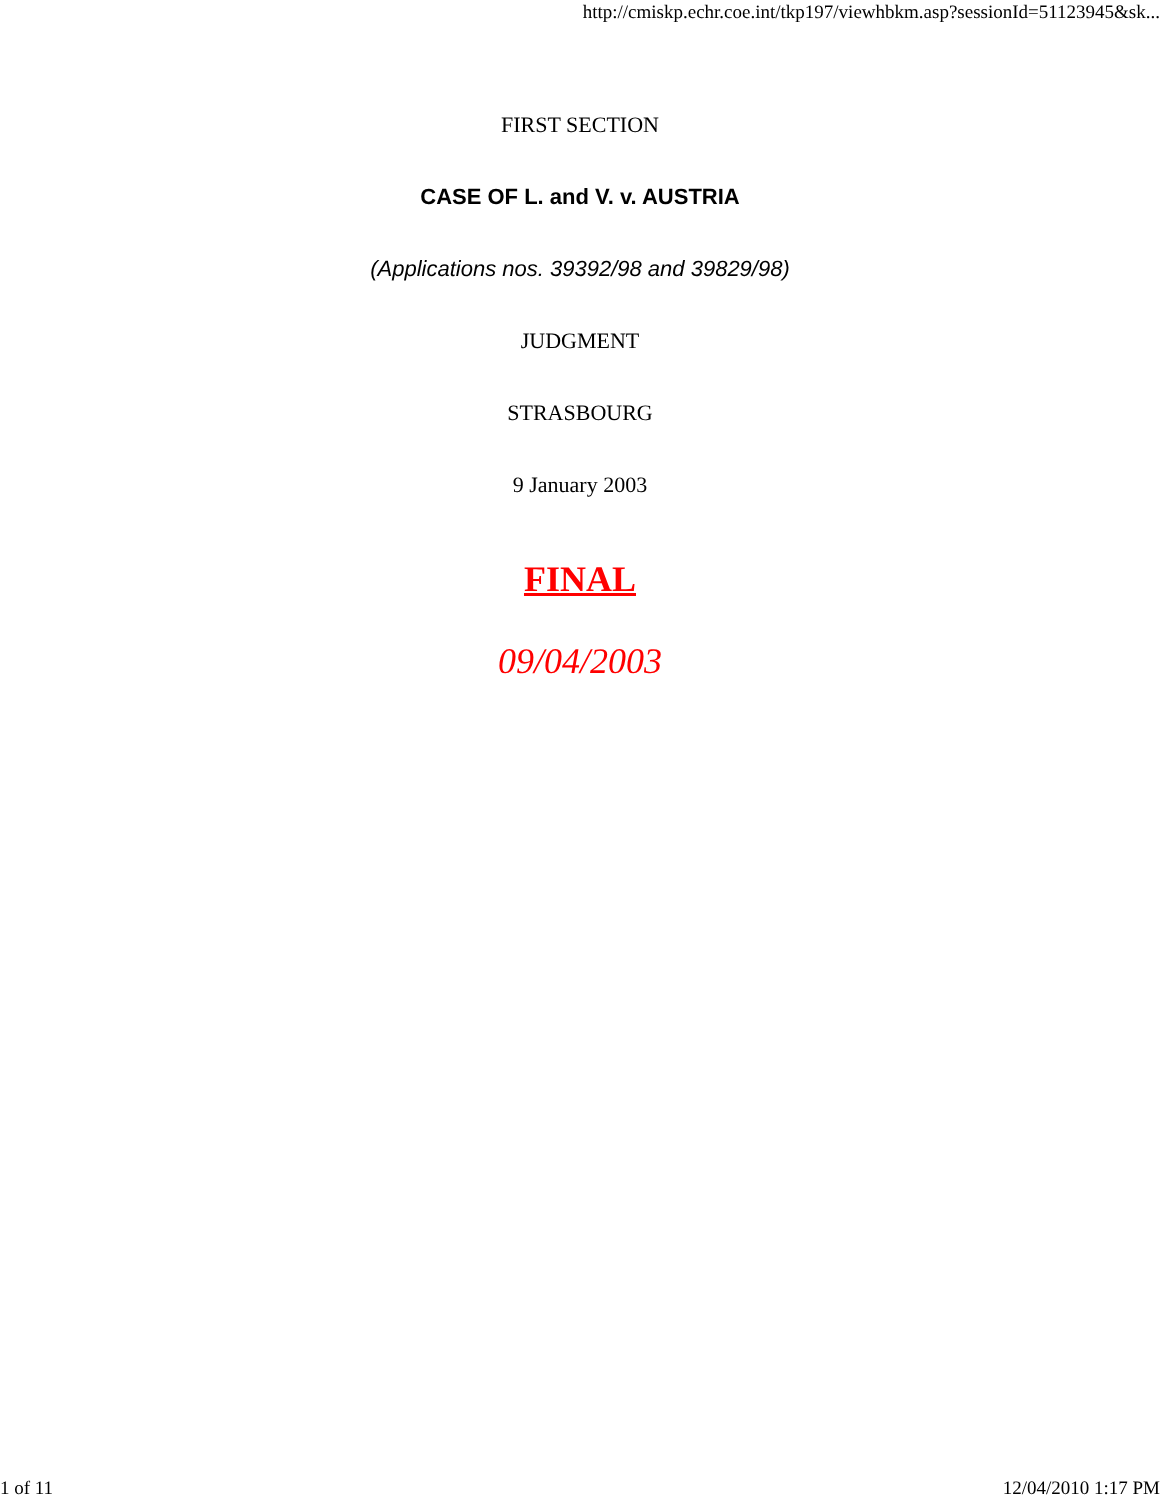http://cmiskp.echr.coe.int/tkp197/viewhbkm.asp?sessionId=51123945&sk...
FIRST SECTION
CASE OF L. and V. v. AUSTRIA
(Applications nos. 39392/98 and 39829/98)
JUDGMENT
STRASBOURG
9 January 2003
FINAL
09/04/2003
1 of 11 12/04/2010 1:17 PM